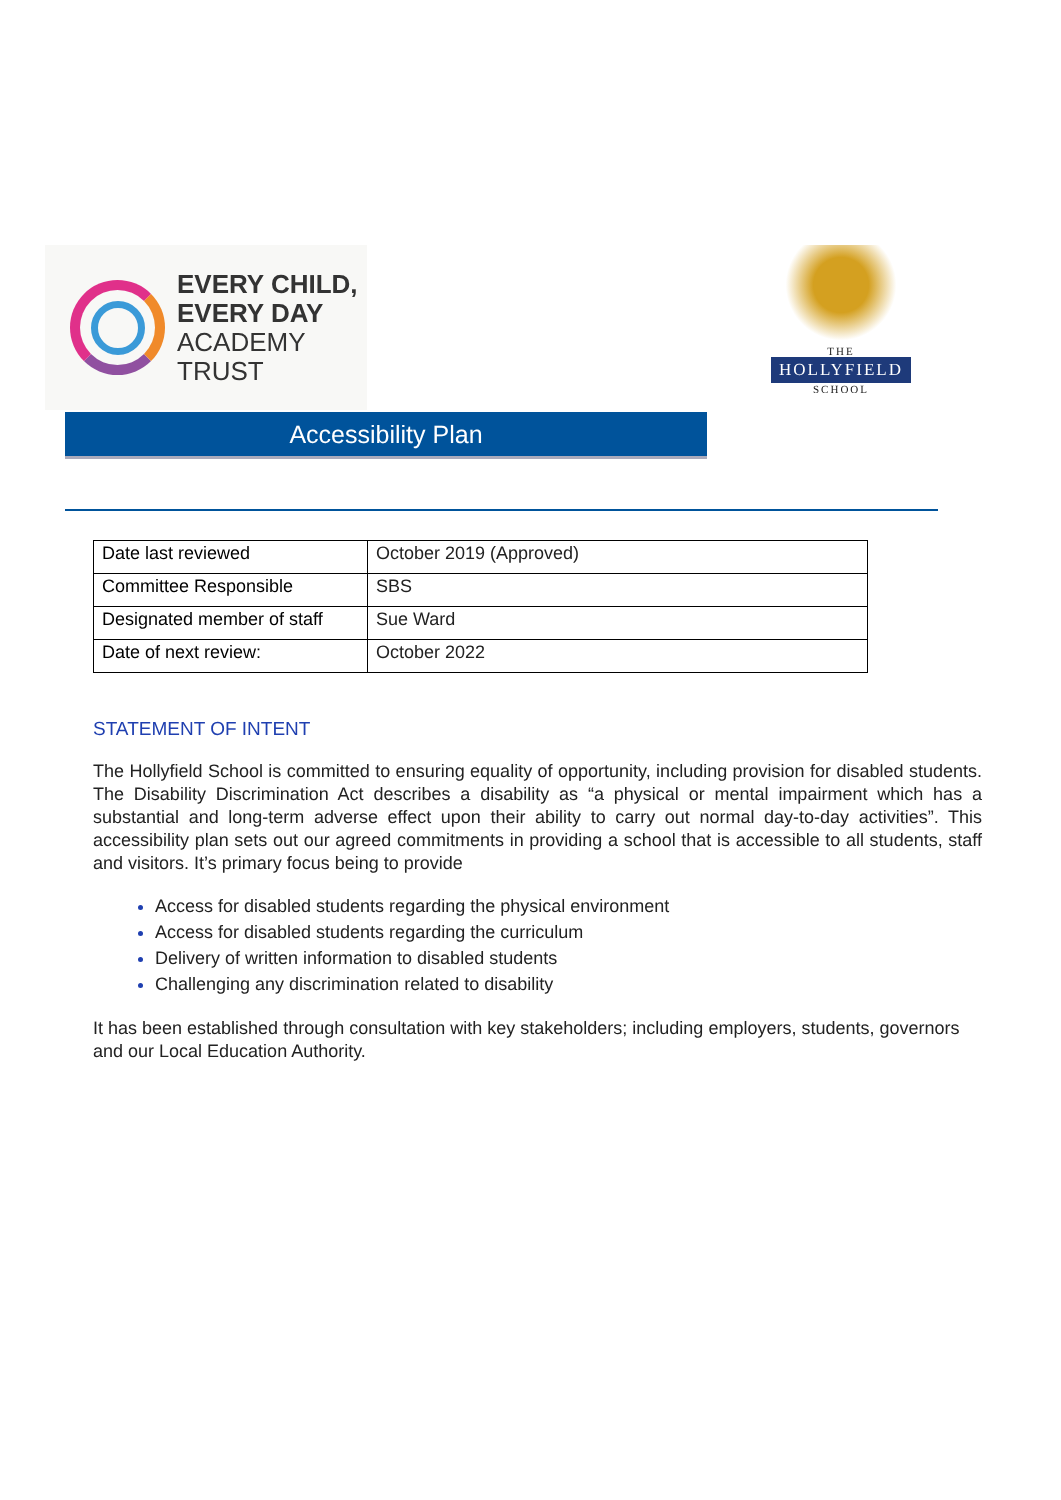EVERY CHILD,
EVERY DAY
ACADEMY
TRUST
THE
HOLLYFIELD
SCHOOL
Accessibility Plan
| Date last reviewed | October 2019 (Approved) |
| Committee Responsible | SBS |
| Designated member of staff | Sue Ward |
| Date of next review: | October 2022 |
STATEMENT OF INTENT
The Hollyfield School is committed to ensuring equality of opportunity, including provision for disabled students. The Disability Discrimination Act describes a disability as “a physical or mental impairment which has a substantial and long-term adverse effect upon their ability to carry out normal day-to-day activities”. This accessibility plan sets out our agreed commitments in providing a school that is accessible to all students, staff and visitors. It’s primary focus being to provide
Access for disabled students regarding the physical environment
Access for disabled students regarding the curriculum
Delivery of written information to disabled students
Challenging any discrimination related to disability
It has been established through consultation with key stakeholders; including employers, students, governors and our Local Education Authority.